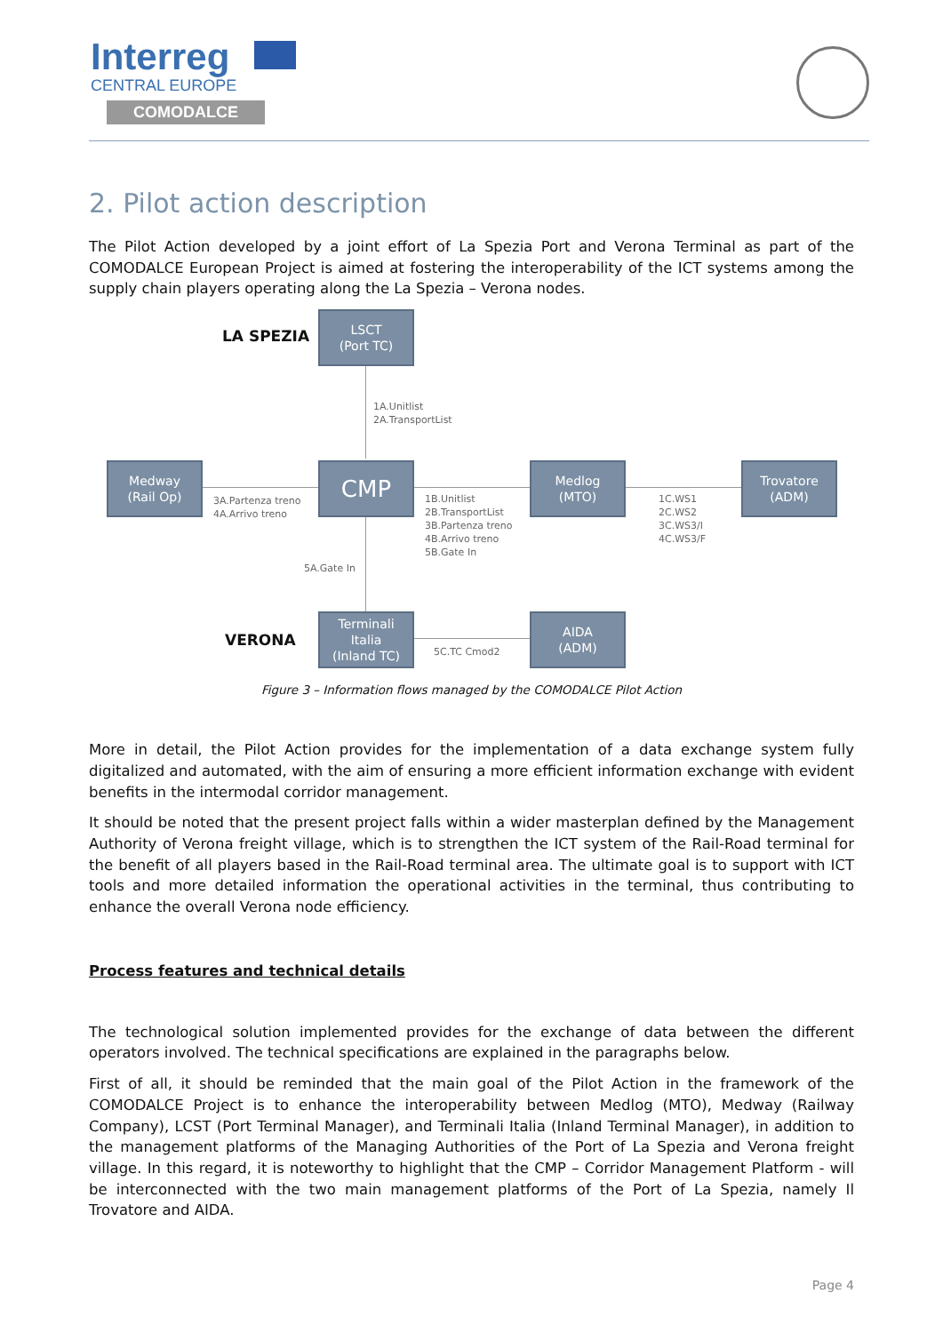Interreg
CENTRAL EUROPE
COMODALCE
2. Pilot action description
The Pilot Action developed by a joint effort of La Spezia Port and Verona Terminal as part of the COMODALCE European Project is aimed at fostering the interoperability of the ICT systems among the supply chain players operating along the La Spezia – Verona nodes.
LA SPEZIA
LSCT
(Port TC)
1A.Unitlist
2A.TransportList
Medway
(Rail Op)
3A.Partenza treno
4A.Arrivo treno
CMP
1B.Unitlist
2B.TransportList
3B.Partenza treno
4B.Arrivo treno
5B.Gate In
Medlog
(MTO)
1C.WS1
2C.WS2
3C.WS3/I
4C.WS3/F
Trovatore
(ADM)
5A.Gate In
VERONA
Terminali
Italia
(Inland TC)
5C.TC Cmod2
AIDA
(ADM)
Figure 3 – Information flows managed by the COMODALCE Pilot Action
More in detail, the Pilot Action provides for the implementation of a data exchange system fully digitalized and automated, with the aim of ensuring a more efficient information exchange with evident benefits in the intermodal corridor management.
It should be noted that the present project falls within a wider masterplan defined by the Management Authority of Verona freight village, which is to strengthen the ICT system of the Rail-Road terminal for the benefit of all players based in the Rail-Road terminal area. The ultimate goal is to support with ICT tools and more detailed information the operational activities in the terminal, thus contributing to enhance the overall Verona node efficiency.
Process features and technical details
The technological solution implemented provides for the exchange of data between the different operators involved. The technical specifications are explained in the paragraphs below.
First of all, it should be reminded that the main goal of the Pilot Action in the framework of the COMODALCE Project is to enhance the interoperability between Medlog (MTO), Medway (Railway Company), LCST (Port Terminal Manager), and Terminali Italia (Inland Terminal Manager), in addition to the management platforms of the Managing Authorities of the Port of La Spezia and Verona freight village. In this regard, it is noteworthy to highlight that the CMP – Corridor Management Platform - will be interconnected with the two main management platforms of the Port of La Spezia, namely Il Trovatore and AIDA.
Page 4